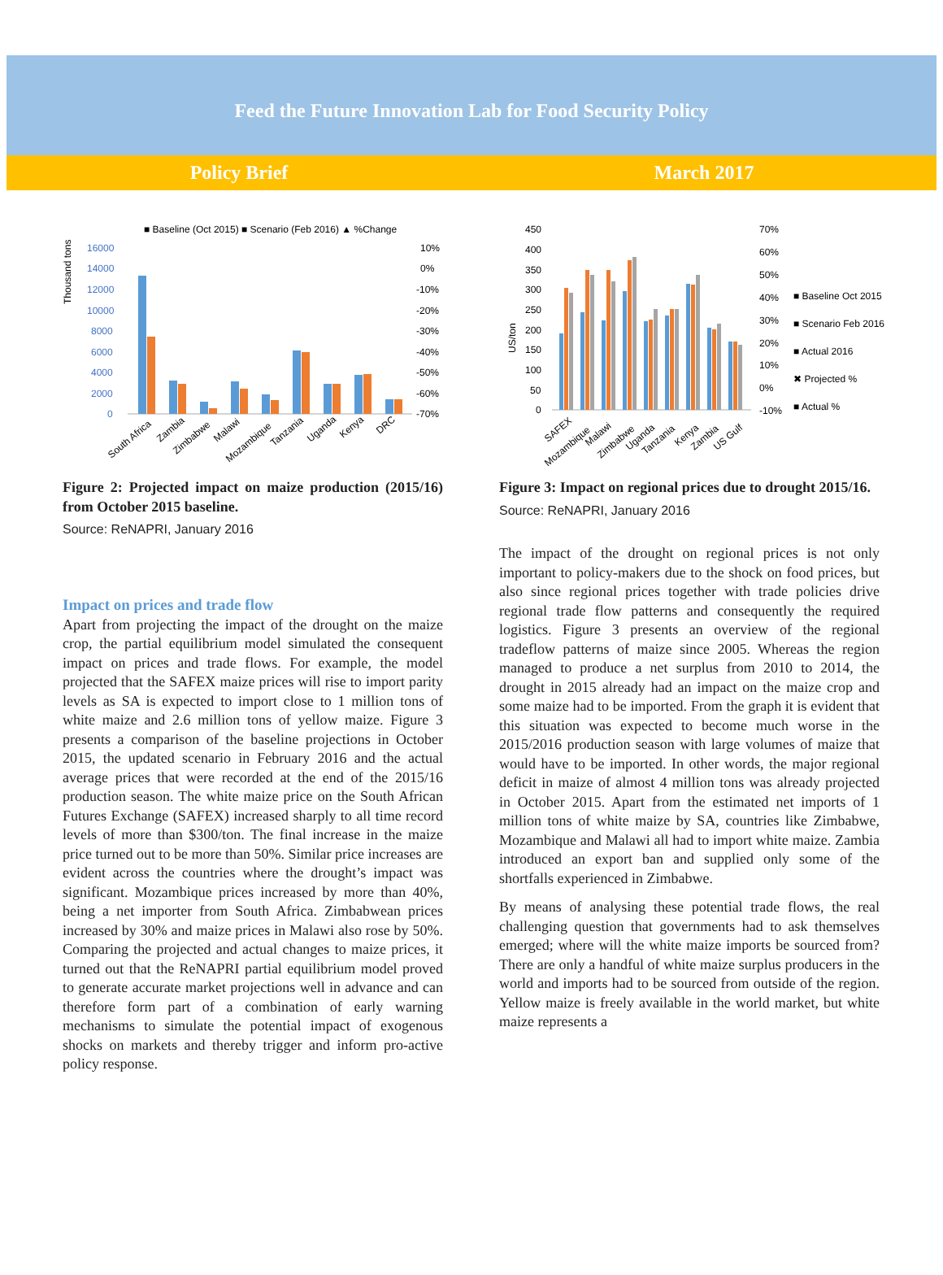Feed the Future Innovation Lab for Food Security Policy
Policy Brief March 2017
■ Baseline (Oct 2015) ■ Scenario (Feb 2016) ▲ %Change
Thousand tons
16000
14000
12000
10000
8000
6000
4000
2000
0
10%
0%
-10%
-20%
-30%
-40%
-50%
-60%
-70%
South Africa
Zambia
Zimbabwe
Malawi
Mozambique
Tanzania
Uganda
Kenya
DRC
Figure 2: Projected impact on maize production (2015/16) from October 2015 baseline.
Source: ReNAPRI, January 2016
Impact on prices and trade flow
Apart from projecting the impact of the drought on the maize crop, the partial equilibrium model simulated the consequent impact on prices and trade flows. For example, the model projected that the SAFEX maize prices will rise to import parity levels as SA is expected to import close to 1 million tons of white maize and 2.6 million tons of yellow maize. Figure 3 presents a comparison of the baseline projections in October 2015, the updated scenario in February 2016 and the actual average prices that were recorded at the end of the 2015/16 production season. The white maize price on the South African Futures Exchange (SAFEX) increased sharply to all time record levels of more than $300/ton. The final increase in the maize price turned out to be more than 50%. Similar price increases are evident across the countries where the drought’s impact was significant. Mozambique prices increased by more than 40%, being a net importer from South Africa. Zimbabwean prices increased by 30% and maize prices in Malawi also rose by 50%. Comparing the projected and actual changes to maize prices, it turned out that the ReNAPRI partial equilibrium model proved to generate accurate market projections well in advance and can therefore form part of a combination of early warning mechanisms to simulate the potential impact of exogenous shocks on markets and thereby trigger and inform pro-active policy response.
450
400
350
300
250
200
150
100
50
0
US/ton
70%
60%
50%
40%
30%
20%
10%
0%
-10%
■ Baseline Oct 2015
■ Scenario Feb 2016
■ Actual 2016
✖ Projected %
■ Actual %
SAFEX
Mozambique
Malawi
Zimbabwe
Uganda
Tanzania
Kenya
Zambia
US Gulf
Figure 3: Impact on regional prices due to drought 2015/16.
Source: ReNAPRI, January 2016
The impact of the drought on regional prices is not only important to policy-makers due to the shock on food prices, but also since regional prices together with trade policies drive regional trade flow patterns and consequently the required logistics. Figure 3 presents an overview of the regional tradeflow patterns of maize since 2005. Whereas the region managed to produce a net surplus from 2010 to 2014, the drought in 2015 already had an impact on the maize crop and some maize had to be imported. From the graph it is evident that this situation was expected to become much worse in the 2015/2016 production season with large volumes of maize that would have to be imported. In other words, the major regional deficit in maize of almost 4 million tons was already projected in October 2015. Apart from the estimated net imports of 1 million tons of white maize by SA, countries like Zimbabwe, Mozambique and Malawi all had to import white maize. Zambia introduced an export ban and supplied only some of the shortfalls experienced in Zimbabwe.
By means of analysing these potential trade flows, the real challenging question that governments had to ask themselves emerged; where will the white maize imports be sourced from? There are only a handful of white maize surplus producers in the world and imports had to be sourced from outside of the region. Yellow maize is freely available in the world market, but white maize represents a